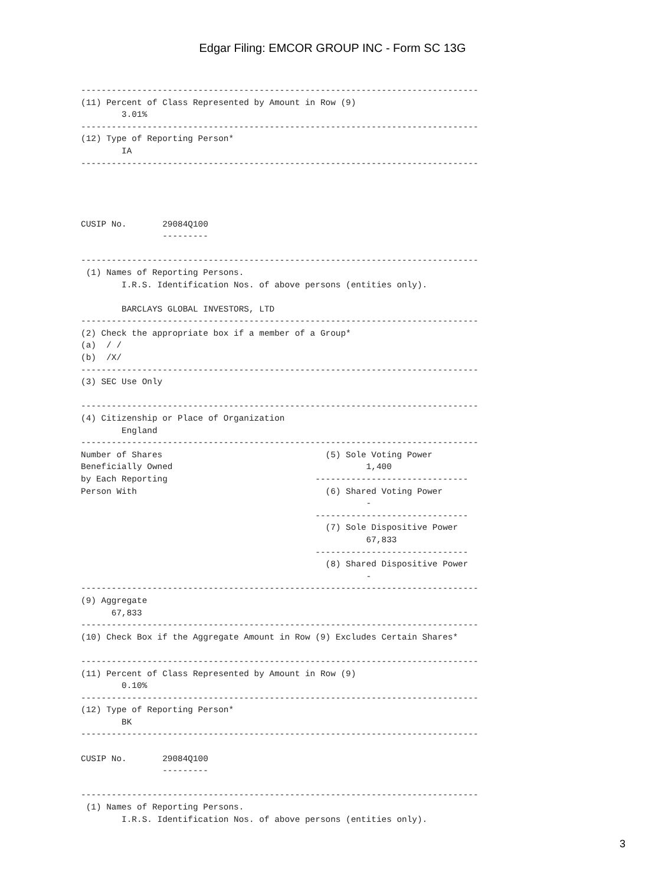Edgar Filing: EMCOR GROUP INC - Form SC 13G
------------------------------------------------------------------------------
(11) Percent of Class Represented by Amount in Row (9)
        3.01%
------------------------------------------------------------------------------
(12) Type of Reporting Person*
        IA
------------------------------------------------------------------------------




CUSIP No.       29084Q100
                ---------

------------------------------------------------------------------------------
 (1) Names of Reporting Persons.
        I.R.S. Identification Nos. of above persons (entities only).

        BARCLAYS GLOBAL INVESTORS, LTD
------------------------------------------------------------------------------
(2) Check the appropriate box if a member of a Group*
(a)  / /
(b)  /X/
------------------------------------------------------------------------------
(3) SEC Use Only

------------------------------------------------------------------------------
(4) Citizenship or Place of Organization
        England
------------------------------------------------------------------------------
Number of Shares                                (5) Sole Voting Power
Beneficially Owned                                      1,400
by Each Reporting                             ------------------------------
Person With                                     (6) Shared Voting Power
                                                        -
                                              ------------------------------
                                                (7) Sole Dispositive Power
                                                        67,833
                                              ------------------------------
                                                (8) Shared Dispositive Power
                                                        -
------------------------------------------------------------------------------
(9) Aggregate
      67,833
------------------------------------------------------------------------------
(10) Check Box if the Aggregate Amount in Row (9) Excludes Certain Shares*

------------------------------------------------------------------------------
(11) Percent of Class Represented by Amount in Row (9)
        0.10%
------------------------------------------------------------------------------
(12) Type of Reporting Person*
        BK
------------------------------------------------------------------------------

CUSIP No.       29084Q100
                ---------

------------------------------------------------------------------------------
 (1) Names of Reporting Persons.
        I.R.S. Identification Nos. of above persons (entities only).
3